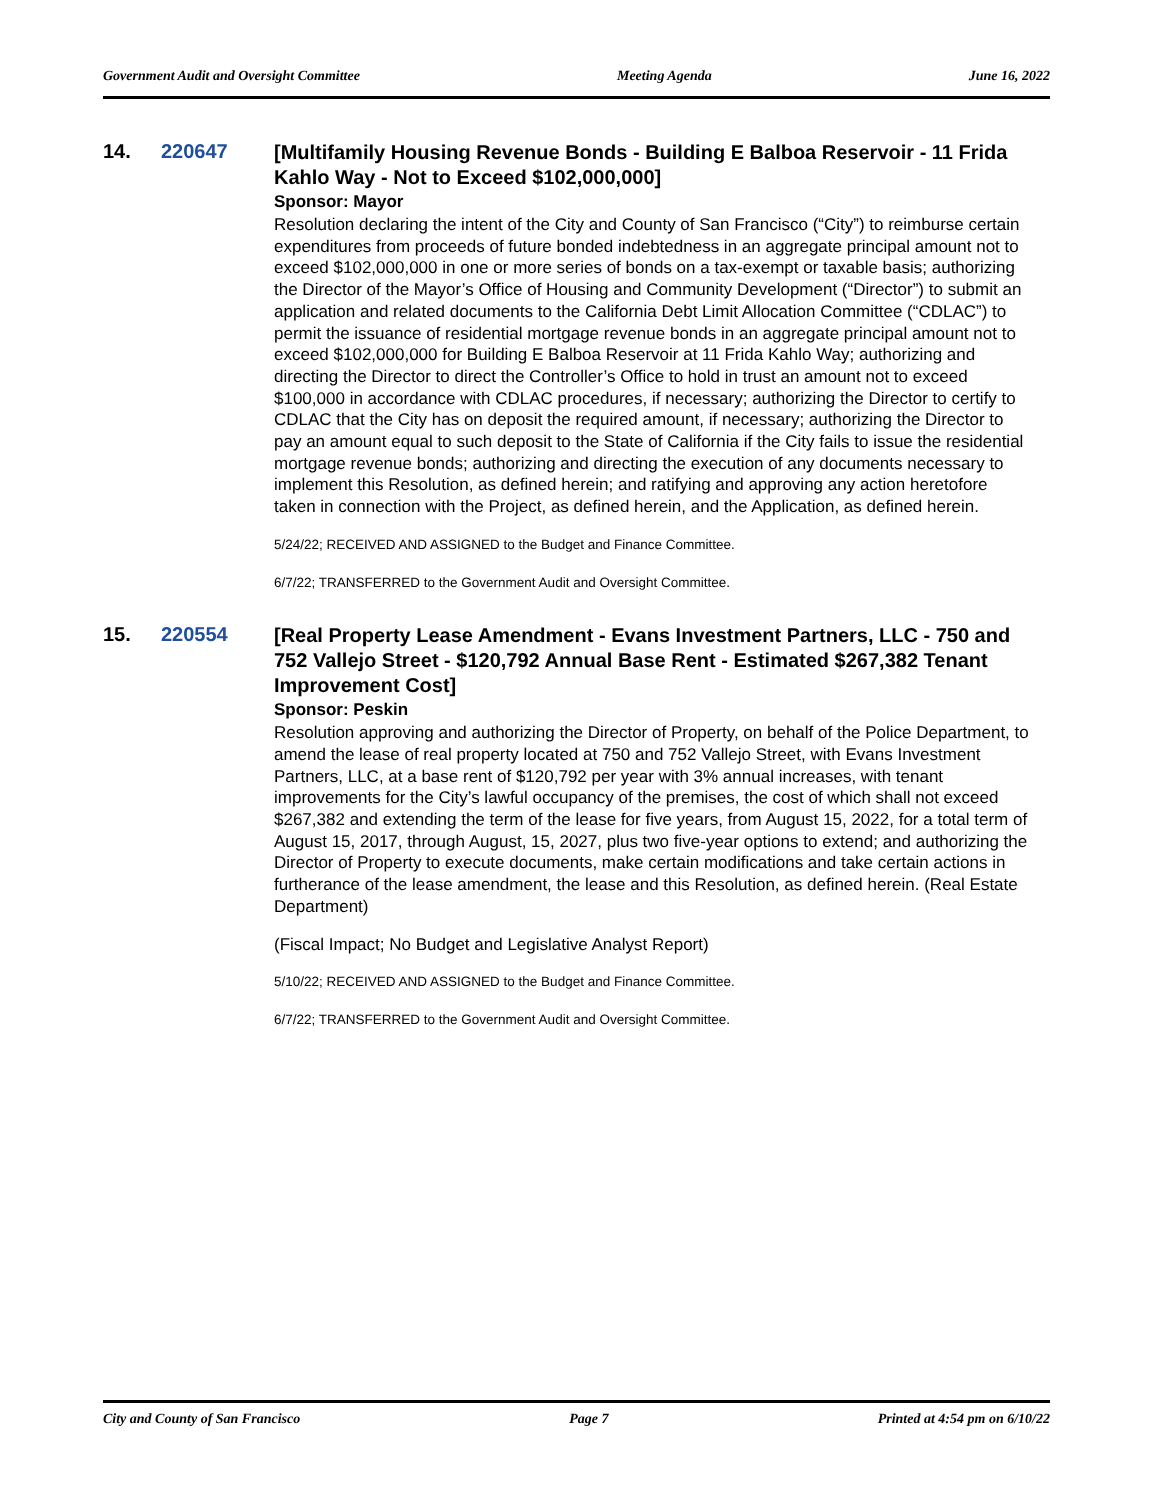Government Audit and Oversight Committee Meeting Agenda June 16, 2022
14. 220647
[Multifamily Housing Revenue Bonds - Building E Balboa Reservoir - 11 Frida Kahlo Way - Not to Exceed $102,000,000]
Sponsor: Mayor
Resolution declaring the intent of the City and County of San Francisco (“City”) to reimburse certain expenditures from proceeds of future bonded indebtedness in an aggregate principal amount not to exceed $102,000,000 in one or more series of bonds on a tax-exempt or taxable basis; authorizing the Director of the Mayor’s Office of Housing and Community Development (“Director”) to submit an application and related documents to the California Debt Limit Allocation Committee (“CDLAC”) to permit the issuance of residential mortgage revenue bonds in an aggregate principal amount not to exceed $102,000,000 for Building E Balboa Reservoir at 11 Frida Kahlo Way; authorizing and directing the Director to direct the Controller’s Office to hold in trust an amount not to exceed $100,000 in accordance with CDLAC procedures, if necessary; authorizing the Director to certify to CDLAC that the City has on deposit the required amount, if necessary; authorizing the Director to pay an amount equal to such deposit to the State of California if the City fails to issue the residential mortgage revenue bonds; authorizing and directing the execution of any documents necessary to implement this Resolution, as defined herein; and ratifying and approving any action heretofore taken in connection with the Project, as defined herein, and the Application, as defined herein.
5/24/22; RECEIVED AND ASSIGNED to the Budget and Finance Committee.
6/7/22; TRANSFERRED to the Government Audit and Oversight Committee.
15. 220554
[Real Property Lease Amendment - Evans Investment Partners, LLC - 750 and 752 Vallejo Street - $120,792 Annual Base Rent - Estimated $267,382 Tenant Improvement Cost]
Sponsor: Peskin
Resolution approving and authorizing the Director of Property, on behalf of the Police Department, to amend the lease of real property located at 750 and 752 Vallejo Street, with Evans Investment Partners, LLC, at a base rent of $120,792 per year with 3% annual increases, with tenant improvements for the City’s lawful occupancy of the premises, the cost of which shall not exceed $267,382 and extending the term of the lease for five years, from August 15, 2022, for a total term of August 15, 2017, through August, 15, 2027, plus two five-year options to extend; and authorizing the Director of Property to execute documents, make certain modifications and take certain actions in furtherance of the lease amendment, the lease and this Resolution, as defined herein. (Real Estate Department)
(Fiscal Impact; No Budget and Legislative Analyst Report)
5/10/22; RECEIVED AND ASSIGNED to the Budget and Finance Committee.
6/7/22; TRANSFERRED to the Government Audit and Oversight Committee.
City and County of San Francisco Page 7 Printed at 4:54 pm on 6/10/22